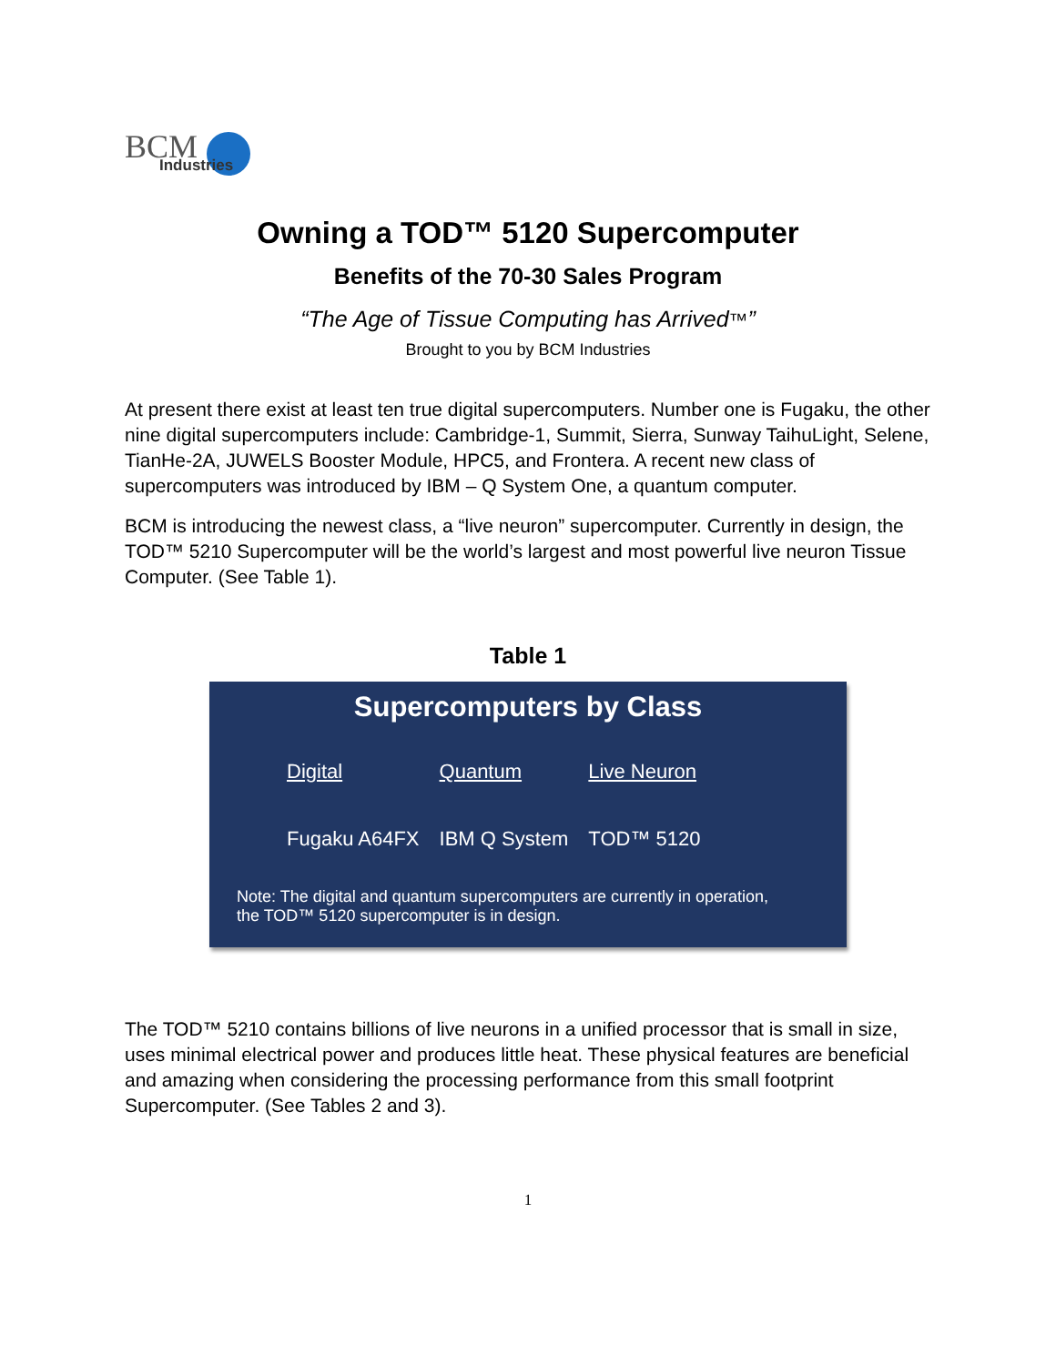BCM
Industries
Owning a TOD™ 5120 Supercomputer
Benefits of the 70-30 Sales Program
“The Age of Tissue Computing has Arrived™”
Brought to you by BCM Industries
At present there exist at least ten true digital supercomputers. Number one is Fugaku, the other nine digital supercomputers include: Cambridge-1, Summit, Sierra, Sunway TaihuLight, Selene, TianHe-2A, JUWELS Booster Module, HPC5, and Frontera. A recent new class of supercomputers was introduced by IBM – Q System One, a quantum computer.
BCM is introducing the newest class, a “live neuron” supercomputer. Currently in design, the TOD™ 5210 Supercomputer will be the world’s largest and most powerful live neuron Tissue Computer. (See Table 1).
Table 1
Supercomputers by Class
| Digital | Quantum | Live Neuron |
| --- | --- | --- |
| Fugaku A64FX | IBM Q System | TOD™ 5120 |
Note: The digital and quantum supercomputers are currently in operation,
the TOD™ 5120 supercomputer is in design.
The TOD™ 5210 contains billions of live neurons in a unified processor that is small in size, uses minimal electrical power and produces little heat. These physical features are beneficial and amazing when considering the processing performance from this small footprint Supercomputer. (See Tables 2 and 3).
1